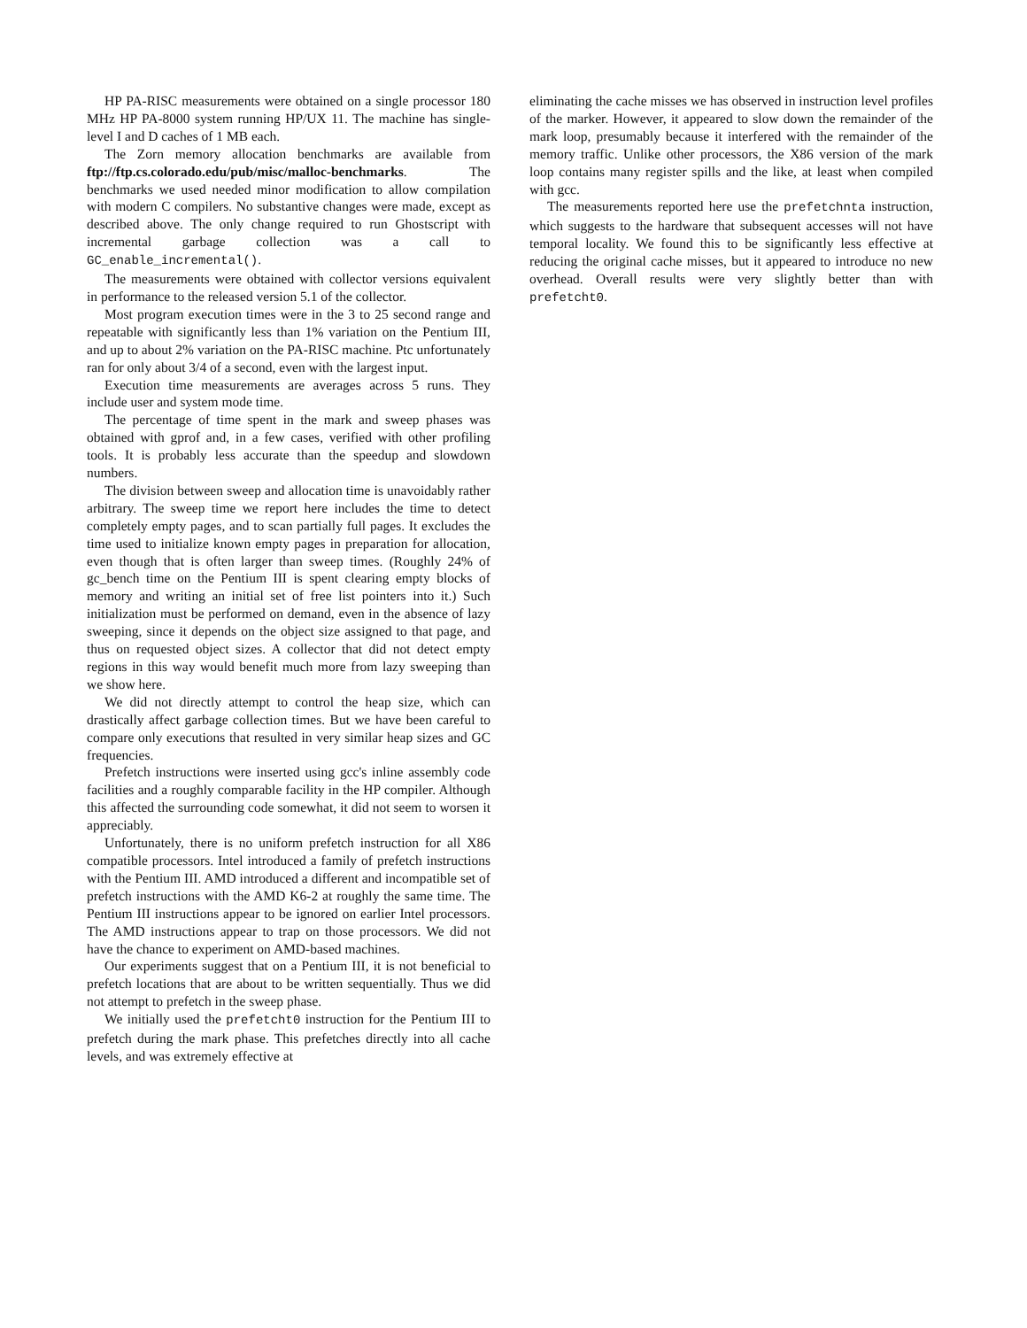HP PA-RISC measurements were obtained on a single processor 180 MHz HP PA-8000 system running HP/UX 11. The machine has single-level I and D caches of 1 MB each.
The Zorn memory allocation benchmarks are available from ftp://ftp.cs.colorado.edu/pub/misc/malloc-benchmarks. The benchmarks we used needed minor modification to allow compilation with modern C compilers. No substantive changes were made, except as described above. The only change required to run Ghostscript with incremental garbage collection was a call to GC_enable_incremental().
The measurements were obtained with collector versions equivalent in performance to the released version 5.1 of the collector.
Most program execution times were in the 3 to 25 second range and repeatable with significantly less than 1% variation on the Pentium III, and up to about 2% variation on the PA-RISC machine. Ptc unfortunately ran for only about 3/4 of a second, even with the largest input.
Execution time measurements are averages across 5 runs. They include user and system mode time.
The percentage of time spent in the mark and sweep phases was obtained with gprof and, in a few cases, verified with other profiling tools. It is probably less accurate than the speedup and slowdown numbers.
The division between sweep and allocation time is unavoidably rather arbitrary. The sweep time we report here includes the time to detect completely empty pages, and to scan partially full pages. It excludes the time used to initialize known empty pages in preparation for allocation, even though that is often larger than sweep times. (Roughly 24% of gc_bench time on the Pentium III is spent clearing empty blocks of memory and writing an initial set of free list pointers into it.) Such initialization must be performed on demand, even in the absence of lazy sweeping, since it depends on the object size assigned to that page, and thus on requested object sizes. A collector that did not detect empty regions in this way would benefit much more from lazy sweeping than we show here.
We did not directly attempt to control the heap size, which can drastically affect garbage collection times. But we have been careful to compare only executions that resulted in very similar heap sizes and GC frequencies.
Prefetch instructions were inserted using gcc's inline assembly code facilities and a roughly comparable facility in the HP compiler. Although this affected the surrounding code somewhat, it did not seem to worsen it appreciably.
Unfortunately, there is no uniform prefetch instruction for all X86 compatible processors. Intel introduced a family of prefetch instructions with the Pentium III. AMD introduced a different and incompatible set of prefetch instructions with the AMD K6-2 at roughly the same time. The Pentium III instructions appear to be ignored on earlier Intel processors. The AMD instructions appear to trap on those processors. We did not have the chance to experiment on AMD-based machines.
Our experiments suggest that on a Pentium III, it is not beneficial to prefetch locations that are about to be written sequentially. Thus we did not attempt to prefetch in the sweep phase.
We initially used the prefetcht0 instruction for the Pentium III to prefetch during the mark phase. This prefetches directly into all cache levels, and was extremely effective at
eliminating the cache misses we has observed in instruction level profiles of the marker. However, it appeared to slow down the remainder of the mark loop, presumably because it interfered with the remainder of the memory traffic. Unlike other processors, the X86 version of the mark loop contains many register spills and the like, at least when compiled with gcc.
The measurements reported here use the prefetchnta instruction, which suggests to the hardware that subsequent accesses will not have temporal locality. We found this to be significantly less effective at reducing the original cache misses, but it appeared to introduce no new overhead. Overall results were very slightly better than with prefetcht0.